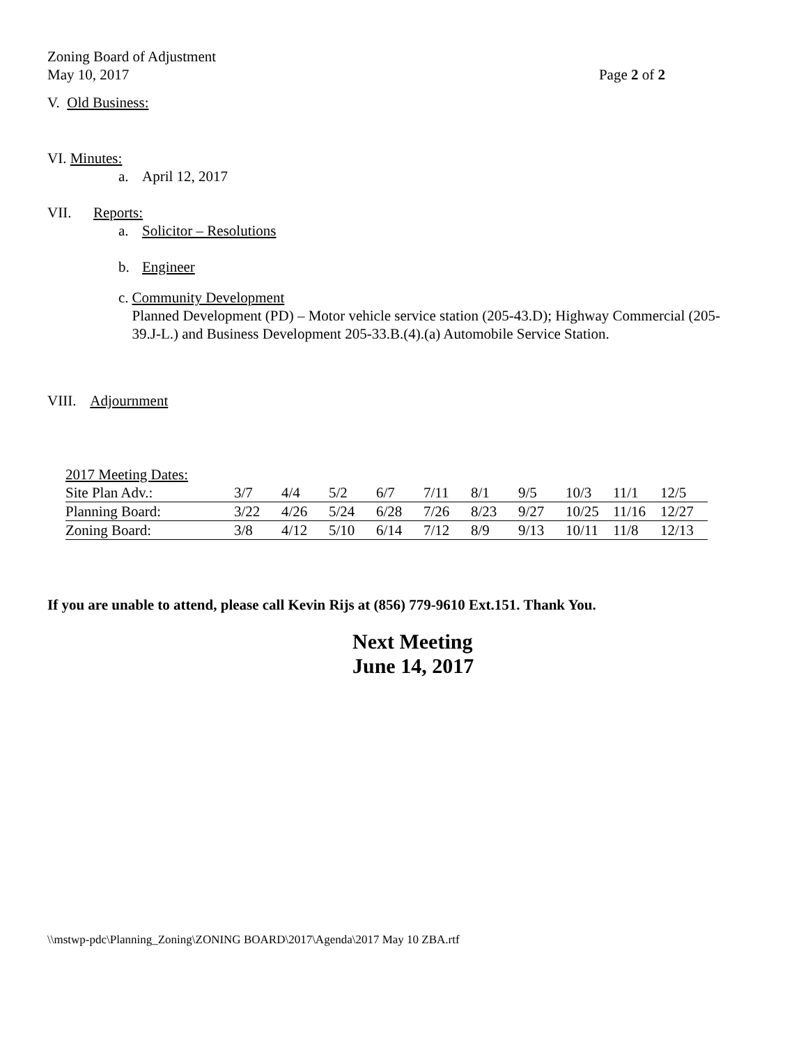Zoning Board of Adjustment
May 10, 2017 Page 2 of 2
V. Old Business:
VI. Minutes:
a. April 12, 2017
VII. Reports:
a. Solicitor – Resolutions
b. Engineer
c. Community Development
Planned Development (PD) – Motor vehicle service station (205-43.D); Highway Commercial (205-39.J-L.) and Business Development 205-33.B.(4).(a) Automobile Service Station.
VIII. Adjournment
2017 Meeting Dates:
| Site Plan Adv.: | 3/7 | 4/4 | 5/2 | 6/7 | 7/11 | 8/1 | 9/5 | 10/3 | 11/1 | 12/5 |
| Planning Board: | 3/22 | 4/26 | 5/24 | 6/28 | 7/26 | 8/23 | 9/27 | 10/25 | 11/16 | 12/27 |
| Zoning Board: | 3/8 | 4/12 | 5/10 | 6/14 | 7/12 | 8/9 | 9/13 | 10/11 | 11/8 | 12/13 |
If you are unable to attend, please call Kevin Rijs at (856) 779-9610 Ext.151. Thank You.
Next Meeting
June 14, 2017
\\mstwp-pdc\Planning_Zoning\ZONING BOARD\2017\Agenda\2017 May 10 ZBA.rtf